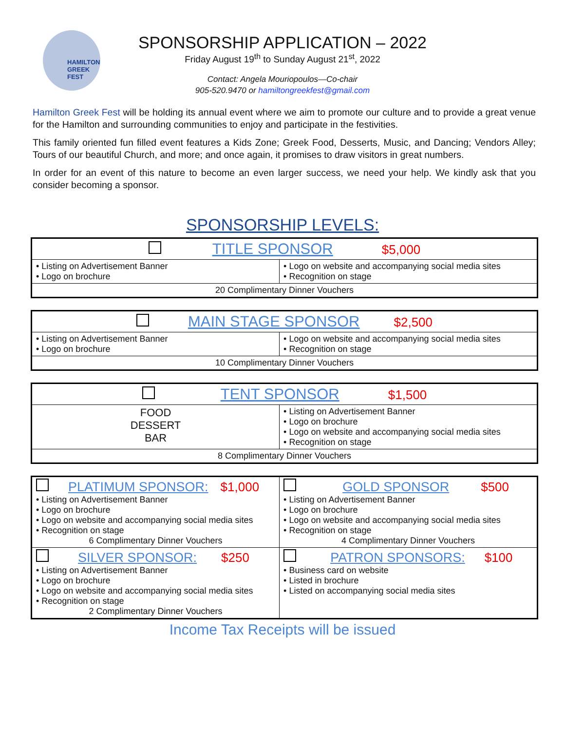HAMILTON
GREEK
FEST
SPONSORSHIP APPLICATION – 2022
Friday August 19<sup>th</sup> to Sunday August 21<sup>st</sup>, 2022
Contact: Angela Mouriopoulos—Co-chair
905-520.9470 or hamiltongreekfest@gmail.com
Hamilton Greek Fest will be holding its annual event where we aim to promote our culture and to provide a great venue for the Hamilton and surrounding communities to enjoy and participate in the festivities.
This family oriented fun filled event features a Kids Zone; Greek Food, Desserts, Music, and Dancing; Vendors Alley; Tours of our beautiful Church, and more; and once again, it promises to draw visitors in great numbers.
In order for an event of this nature to become an even larger success, we need your help. We kindly ask that you consider becoming a sponsor.
SPONSORSHIP LEVELS:
| TITLE SPONSOR $5,000 | |
| • Listing on Advertisement Banner • Logo on brochure | • Logo on website and accompanying social media sites • Recognition on stage |
| 20 Complimentary Dinner Vouchers | |
| MAIN STAGE SPONSOR $2,500 | |
| • Listing on Advertisement Banner • Logo on brochure | • Logo on website and accompanying social media sites • Recognition on stage |
| 10 Complimentary Dinner Vouchers | |
| TENT SPONSOR $1,500 | |
| FOOD DESSERT BAR | • Listing on Advertisement Banner • Logo on brochure • Logo on website and accompanying social media sites • Recognition on stage |
| 8 Complimentary Dinner Vouchers | |
| PLATIMUM SPONSOR: $1,000 • Listing on Advertisement Banner • Logo on brochure • Logo on website and accompanying social media sites • Recognition on stage 6 Complimentary Dinner Vouchers | GOLD SPONSOR $500 • Listing on Advertisement Banner • Logo on brochure • Logo on website and accompanying social media sites • Recognition on stage 4 Complimentary Dinner Vouchers |
| SILVER SPONSOR: $250 • Listing on Advertisement Banner • Logo on brochure • Logo on website and accompanying social media sites • Recognition on stage 2 Complimentary Dinner Vouchers | PATRON SPONSORS: $100 • Business card on website • Listed in brochure • Listed on accompanying social media sites |
Income Tax Receipts will be issued